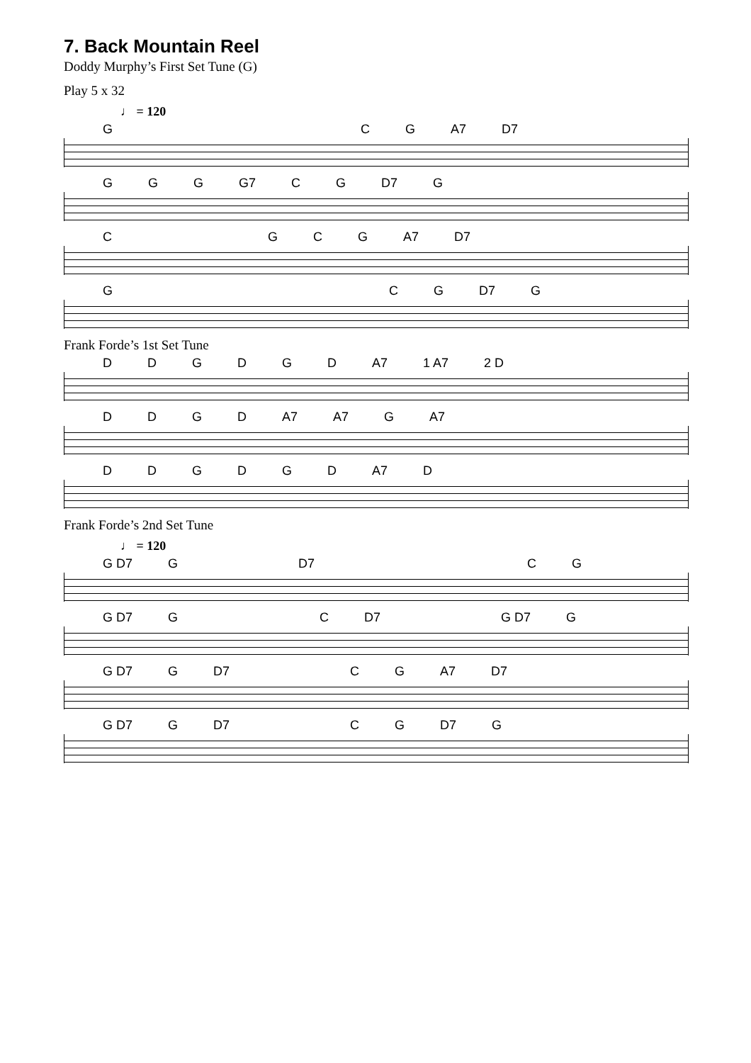7. Back Mountain Reel
Doddy Murphy’s First Set Tune (G)
Play 5 x 32
♩ = 120
GCG A7 D7
GGG G7 CG D7 G
CGCG A7 D7
GCG D7 G
Frank Forde’s 1st Set Tune
DDGDGD A7 1 A7 2 D
DDGD A7 A7 G A7
DDGDGD A7 D
Frank Forde’s 2nd Set Tune
♩ = 120
G D7 G D7 CG
G D7 GC D7 G D7 G
G D7 G D7 CG A7 D7
G D7 G D7 CG D7 G